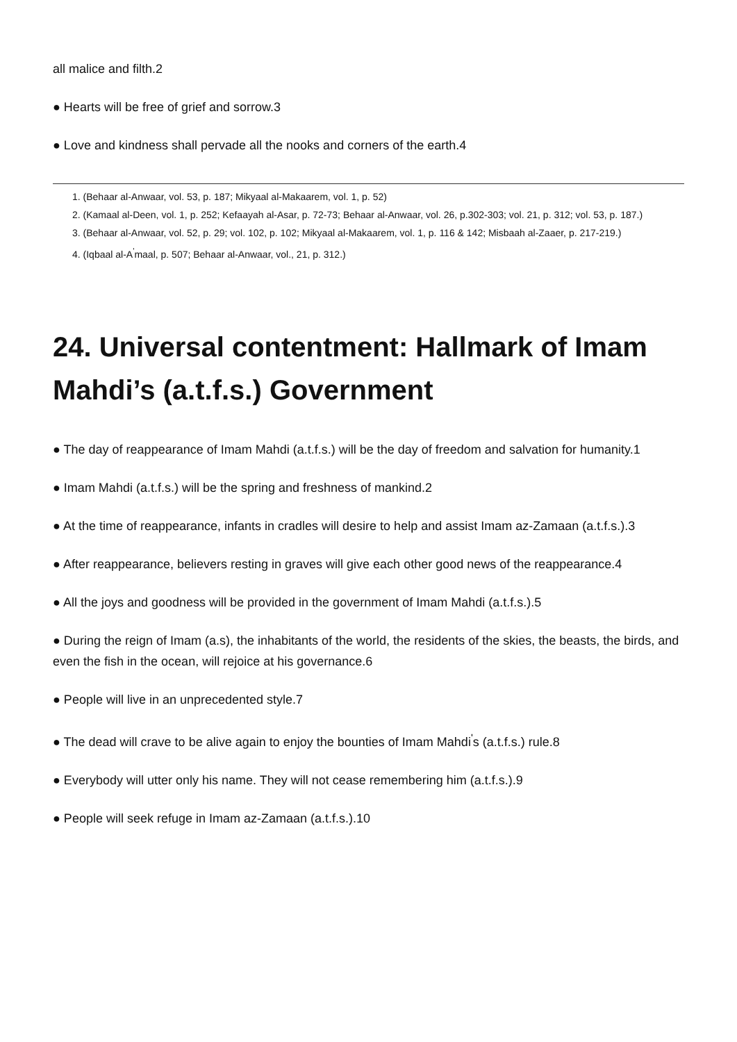all malice and filth.2
● Hearts will be free of grief and sorrow.3
● Love and kindness shall pervade all the nooks and corners of the earth.4
1. (Behaar al-Anwaar, vol. 53, p. 187; Mikyaal al-Makaarem, vol. 1, p. 52)
2. (Kamaal al-Deen, vol. 1, p. 252; Kefaayah al-Asar, p. 72-73; Behaar al-Anwaar, vol. 26, p.302-303; vol. 21, p. 312; vol. 53, p. 187.)
3. (Behaar al-Anwaar, vol. 52, p. 29; vol. 102, p. 102; Mikyaal al-Makaarem, vol. 1, p. 116 & 142; Misbaah al-Zaaer, p. 217-219.)
4. (Iqbaal al-A<sup>'</sup>maal, p. 507; Behaar al-Anwaar, vol., 21, p. 312.)
24. Universal contentment: Hallmark of Imam Mahdi’s (a.t.f.s.) Government
● The day of reappearance of Imam Mahdi (a.t.f.s.) will be the day of freedom and salvation for humanity.1
● Imam Mahdi (a.t.f.s.) will be the spring and freshness of mankind.2
● At the time of reappearance, infants in cradles will desire to help and assist Imam az-Zamaan (a.t.f.s.).3
● After reappearance, believers resting in graves will give each other good news of the reappearance.4
● All the joys and goodness will be provided in the government of Imam Mahdi (a.t.f.s.).5
● During the reign of Imam (a.s), the inhabitants of the world, the residents of the skies, the beasts, the birds, and even the fish in the ocean, will rejoice at his governance.6
● People will live in an unprecedented style.7
● The dead will crave to be alive again to enjoy the bounties of Imam Mahdi<sup>'</sup>s (a.t.f.s.) rule.8
● Everybody will utter only his name. They will not cease remembering him (a.t.f.s.).9
● People will seek refuge in Imam az-Zamaan (a.t.f.s.).10